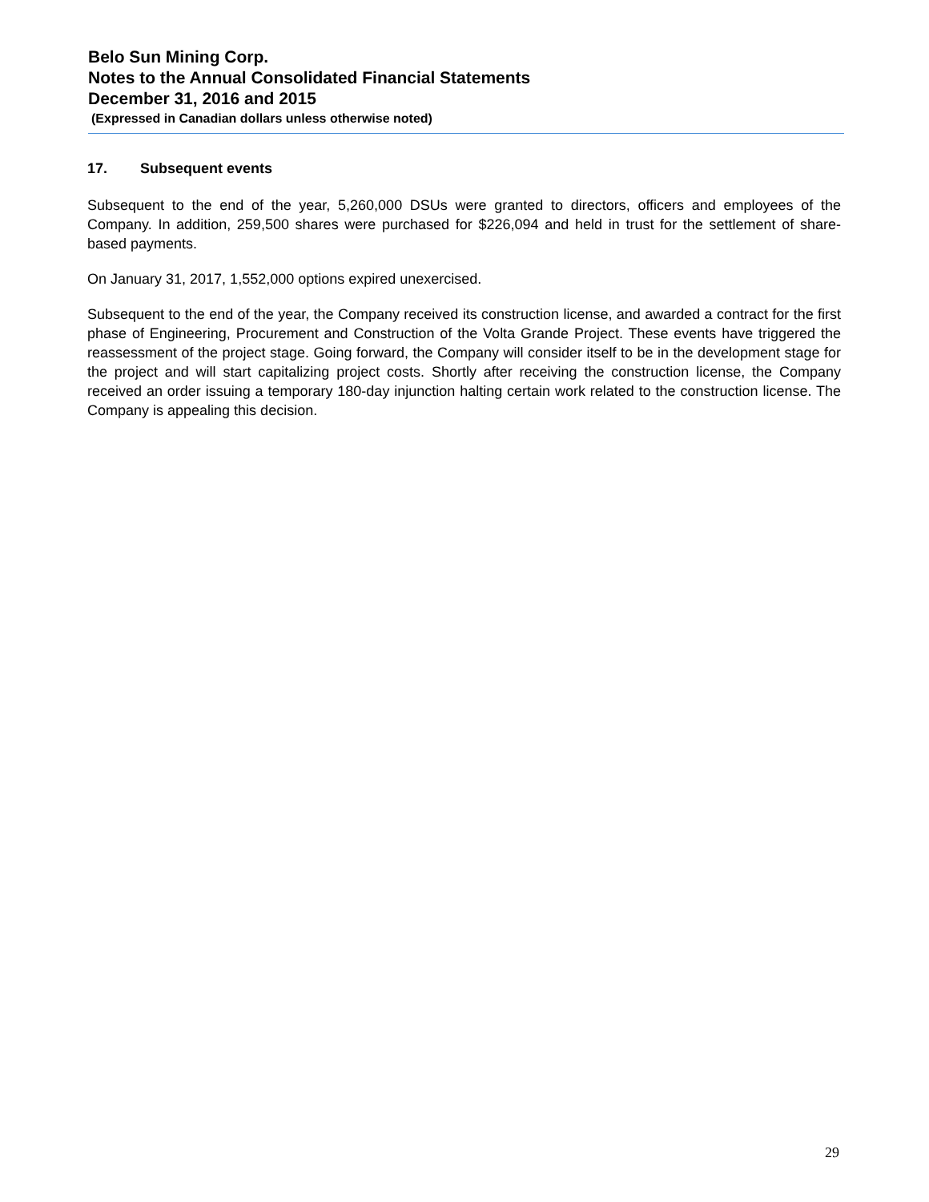Belo Sun Mining Corp.
Notes to the Annual Consolidated Financial Statements
December 31, 2016 and 2015
(Expressed in Canadian dollars unless otherwise noted)
17. Subsequent events
Subsequent to the end of the year, 5,260,000 DSUs were granted to directors, officers and employees of the Company. In addition, 259,500 shares were purchased for $226,094 and held in trust for the settlement of share-based payments.
On January 31, 2017, 1,552,000 options expired unexercised.
Subsequent to the end of the year, the Company received its construction license, and awarded a contract for the first phase of Engineering, Procurement and Construction of the Volta Grande Project. These events have triggered the reassessment of the project stage. Going forward, the Company will consider itself to be in the development stage for the project and will start capitalizing project costs. Shortly after receiving the construction license, the Company received an order issuing a temporary 180-day injunction halting certain work related to the construction license. The Company is appealing this decision.
29